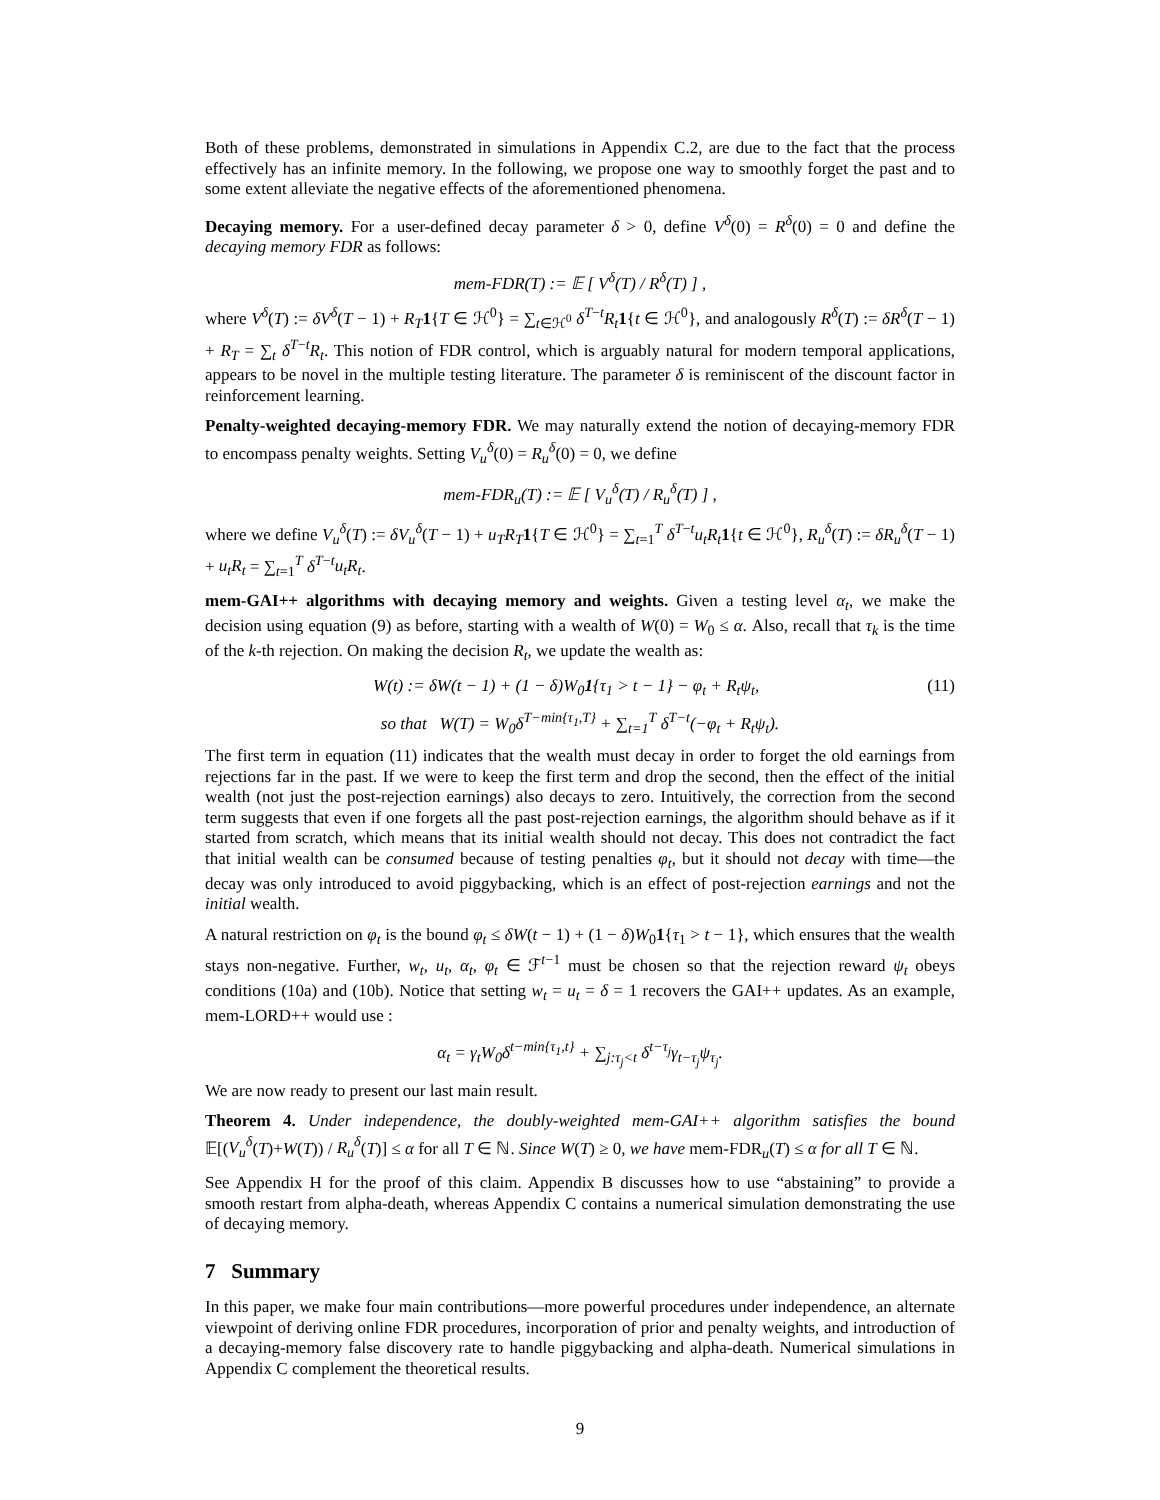Both of these problems, demonstrated in simulations in Appendix C.2, are due to the fact that the process effectively has an infinite memory. In the following, we propose one way to smoothly forget the past and to some extent alleviate the negative effects of the aforementioned phenomena.
Decaying memory. For a user-defined decay parameter δ > 0, define V<sup>δ</sup>(0) = R<sup>δ</sup>(0) = 0 and define the decaying memory FDR as follows:
mem-FDR(T) := 𝔼 [ V<sup>δ</sup>(T) / R<sup>δ</sup>(T) ] ,
where V<sup>δ</sup>(T) := δV<sup>δ</sup>(T − 1) + R<sub>T</sub> 1{T ∈ ℋ<sup>0</sup>} = ∑<sub>t∈ℋ<sup>0</sup></sub> δ<sup>T−t</sup>R<sub>t</sub> 1{t ∈ ℋ<sup>0</sup>}, and analogously R<sup>δ</sup>(T) := δR<sup>δ</sup>(T − 1) + R<sub>T</sub> = ∑<sub>t</sub> δ<sup>T−t</sup>R<sub>t</sub>. This notion of FDR control, which is arguably natural for modern temporal applications, appears to be novel in the multiple testing literature. The parameter δ is reminiscent of the discount factor in reinforcement learning.
Penalty-weighted decaying-memory FDR. We may naturally extend the notion of decaying-memory FDR to encompass penalty weights. Setting V<sub>u</sub><sup>δ</sup>(0) = R<sub>u</sub><sup>δ</sup>(0) = 0, we define
mem-FDR<sub>u</sub>(T) := 𝔼 [ V<sub>u</sub><sup>δ</sup>(T) / R<sub>u</sub><sup>δ</sup>(T) ] ,
where we define V<sub>u</sub><sup>δ</sup>(T) := δV<sub>u</sub><sup>δ</sup>(T − 1) + u<sub>T</sub>R<sub>T</sub> 1{T ∈ ℋ<sup>0</sup>} = ∑<sub>t=1</sub><sup>T</sup> δ<sup>T−t</sup>u<sub>t</sub>R<sub>t</sub> 1{t ∈ ℋ<sup>0</sup>}, R<sub>u</sub><sup>δ</sup>(T) := δR<sub>u</sub><sup>δ</sup>(T − 1) + u<sub>t</sub>R<sub>t</sub> = ∑<sub>t=1</sub><sup>T</sup> δ<sup>T−t</sup>u<sub>t</sub>R<sub>t</sub>.
mem-GAI++ algorithms with decaying memory and weights. Given a testing level α<sub>t</sub>, we make the decision using equation (9) as before, starting with a wealth of W(0) = W<sub>0</sub> ≤ α. Also, recall that τ<sub>k</sub> is the time of the k-th rejection. On making the decision R<sub>t</sub>, we update the wealth as:
W(t) := δW(t − 1) + (1 − δ)W<sub>0</sub>1{τ<sub>1</sub> > t − 1} − φ<sub>t</sub> + R<sub>t</sub>ψ<sub>t</sub>, (11)
so that W(T) = W<sub>0</sub>δ<sup>T−min{τ<sub>1</sub>,T}</sup> + ∑<sub>t=1</sub><sup>T</sup> δ<sup>T−t</sup>(−φ<sub>t</sub> + R<sub>t</sub>ψ<sub>t</sub>).
The first term in equation (11) indicates that the wealth must decay in order to forget the old earnings from rejections far in the past. If we were to keep the first term and drop the second, then the effect of the initial wealth (not just the post-rejection earnings) also decays to zero. Intuitively, the correction from the second term suggests that even if one forgets all the past post-rejection earnings, the algorithm should behave as if it started from scratch, which means that its initial wealth should not decay. This does not contradict the fact that initial wealth can be consumed because of testing penalties φ<sub>t</sub>, but it should not decay with time—the decay was only introduced to avoid piggybacking, which is an effect of post-rejection earnings and not the initial wealth.
A natural restriction on φ<sub>t</sub> is the bound φ<sub>t</sub> ≤ δW(t − 1) + (1 − δ)W<sub>0</sub>1{τ<sub>1</sub> > t − 1}, which ensures that the wealth stays non-negative. Further, w<sub>t</sub>, u<sub>t</sub>, α<sub>t</sub>, φ<sub>t</sub> ∈ ℱ<sup>t−1</sup> must be chosen so that the rejection reward ψ<sub>t</sub> obeys conditions (10a) and (10b). Notice that setting w<sub>t</sub> = u<sub>t</sub> = δ = 1 recovers the GAI++ updates. As an example, mem-LORD++ would use :
α<sub>t</sub> = γ<sub>t</sub>W<sub>0</sub>δ<sup>t−min{τ<sub>1</sub>,t}</sup> + ∑<sub>j:τ<sub>j</sub><t</sub> δ<sup>t−τ<sub>j</sub></sup>γ<sub>t−τ<sub>j</sub></sub>ψ<sub>τ<sub>j</sub></sub>.
We are now ready to present our last main result.
Theorem 4. Under independence, the doubly-weighted mem-GAI++ algorithm satisfies the bound 𝔼[(V<sub>u</sub><sup>δ</sup>(T)+W(T)) / R<sub>u</sub><sup>δ</sup>(T)] ≤ α for all T ∈ ℕ. Since W(T) ≥ 0, we have mem-FDR<sub>u</sub>(T) ≤ α for all T ∈ ℕ.
See Appendix H for the proof of this claim. Appendix B discusses how to use “abstaining” to provide a smooth restart from alpha-death, whereas Appendix C contains a numerical simulation demonstrating the use of decaying memory.
7 Summary
In this paper, we make four main contributions—more powerful procedures under independence, an alternate viewpoint of deriving online FDR procedures, incorporation of prior and penalty weights, and introduction of a decaying-memory false discovery rate to handle piggybacking and alpha-death. Numerical simulations in Appendix C complement the theoretical results.
9